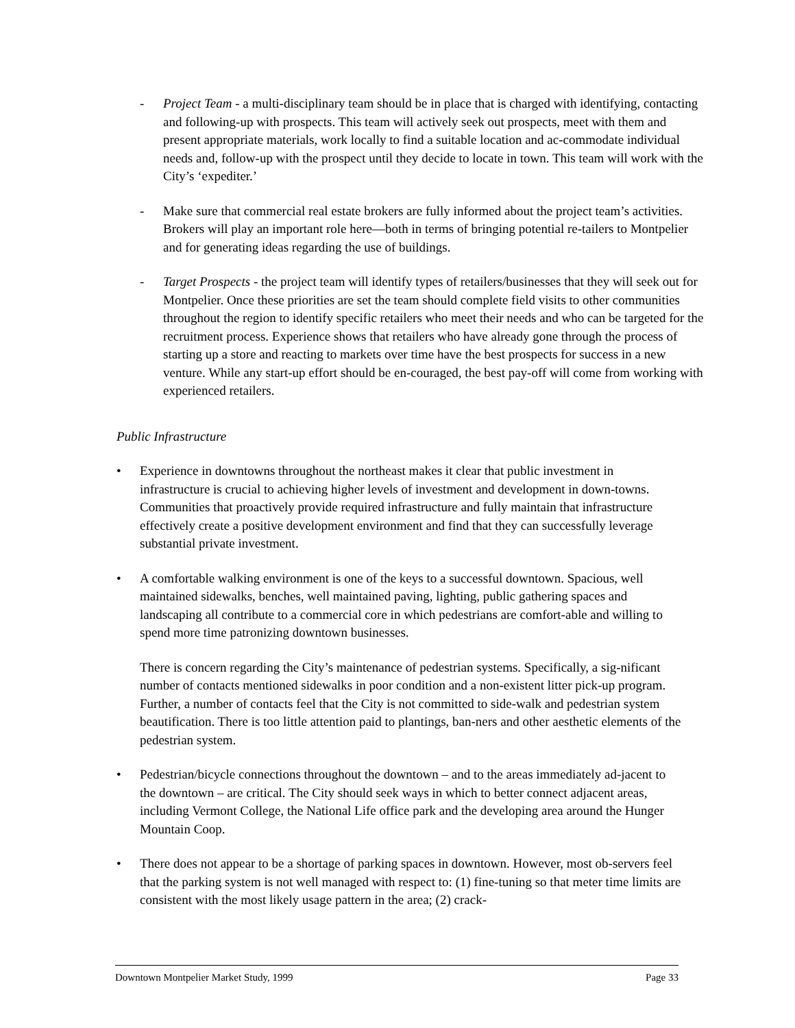- Project Team - a multi-disciplinary team should be in place that is charged with identifying, contacting and following-up with prospects. This team will actively seek out prospects, meet with them and present appropriate materials, work locally to find a suitable location and ac-commodate individual needs and, follow-up with the prospect until they decide to locate in town. This team will work with the City’s ‘expediter.’
- Make sure that commercial real estate brokers are fully informed about the project team’s activities. Brokers will play an important role here—both in terms of bringing potential re-tailers to Montpelier and for generating ideas regarding the use of buildings.
- Target Prospects - the project team will identify types of retailers/businesses that they will seek out for Montpelier. Once these priorities are set the team should complete field visits to other communities throughout the region to identify specific retailers who meet their needs and who can be targeted for the recruitment process. Experience shows that retailers who have already gone through the process of starting up a store and reacting to markets over time have the best prospects for success in a new venture. While any start-up effort should be en-couraged, the best pay-off will come from working with experienced retailers.
Public Infrastructure
• Experience in downtowns throughout the northeast makes it clear that public investment in infrastructure is crucial to achieving higher levels of investment and development in down-towns. Communities that proactively provide required infrastructure and fully maintain that infrastructure effectively create a positive development environment and find that they can successfully leverage substantial private investment.
• A comfortable walking environment is one of the keys to a successful downtown. Spacious, well maintained sidewalks, benches, well maintained paving, lighting, public gathering spaces and landscaping all contribute to a commercial core in which pedestrians are comfort-able and willing to spend more time patronizing downtown businesses.
There is concern regarding the City’s maintenance of pedestrian systems. Specifically, a sig-nificant number of contacts mentioned sidewalks in poor condition and a non-existent litter pick-up program. Further, a number of contacts feel that the City is not committed to side-walk and pedestrian system beautification. There is too little attention paid to plantings, ban-ners and other aesthetic elements of the pedestrian system.
• Pedestrian/bicycle connections throughout the downtown – and to the areas immediately ad-jacent to the downtown – are critical. The City should seek ways in which to better connect adjacent areas, including Vermont College, the National Life office park and the developing area around the Hunger Mountain Coop.
• There does not appear to be a shortage of parking spaces in downtown. However, most ob-servers feel that the parking system is not well managed with respect to: (1) fine-tuning so that meter time limits are consistent with the most likely usage pattern in the area; (2) crack-
Downtown Montpelier Market Study, 1999 Page 33